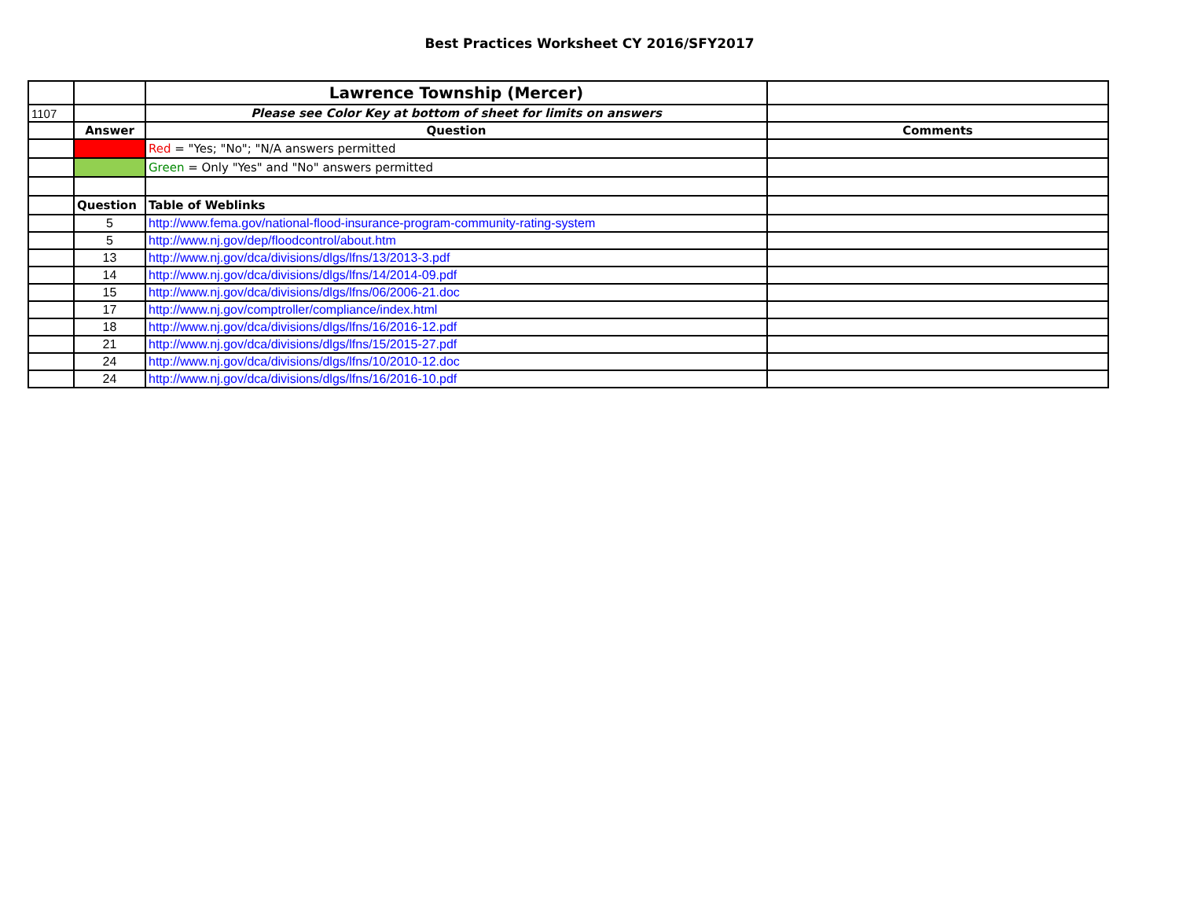Best Practices Worksheet CY 2016/SFY2017
| | | Lawrence Township (Mercer) | |
| 1107 | | Please see Color Key at bottom of sheet for limits on answers | |
| | Answer | Question | Comments |
| | | Red = "Yes; "No"; "N/A answers permitted | |
| | | Green = Only "Yes" and "No" answers permitted | |
| | Question | Table of Weblinks | |
| | 5 | http://www.fema.gov/national-flood-insurance-program-community-rating-system | |
| | 5 | http://www.nj.gov/dep/floodcontrol/about.htm | |
| | 13 | http://www.nj.gov/dca/divisions/dlgs/lfns/13/2013-3.pdf | |
| | 14 | http://www.nj.gov/dca/divisions/dlgs/lfns/14/2014-09.pdf | |
| | 15 | http://www.nj.gov/dca/divisions/dlgs/lfns/06/2006-21.doc | |
| | 17 | http://www.nj.gov/comptroller/compliance/index.html | |
| | 18 | http://www.nj.gov/dca/divisions/dlgs/lfns/16/2016-12.pdf | |
| | 21 | http://www.nj.gov/dca/divisions/dlgs/lfns/15/2015-27.pdf | |
| | 24 | http://www.nj.gov/dca/divisions/dlgs/lfns/10/2010-12.doc | |
| | 24 | http://www.nj.gov/dca/divisions/dlgs/lfns/16/2016-10.pdf | |